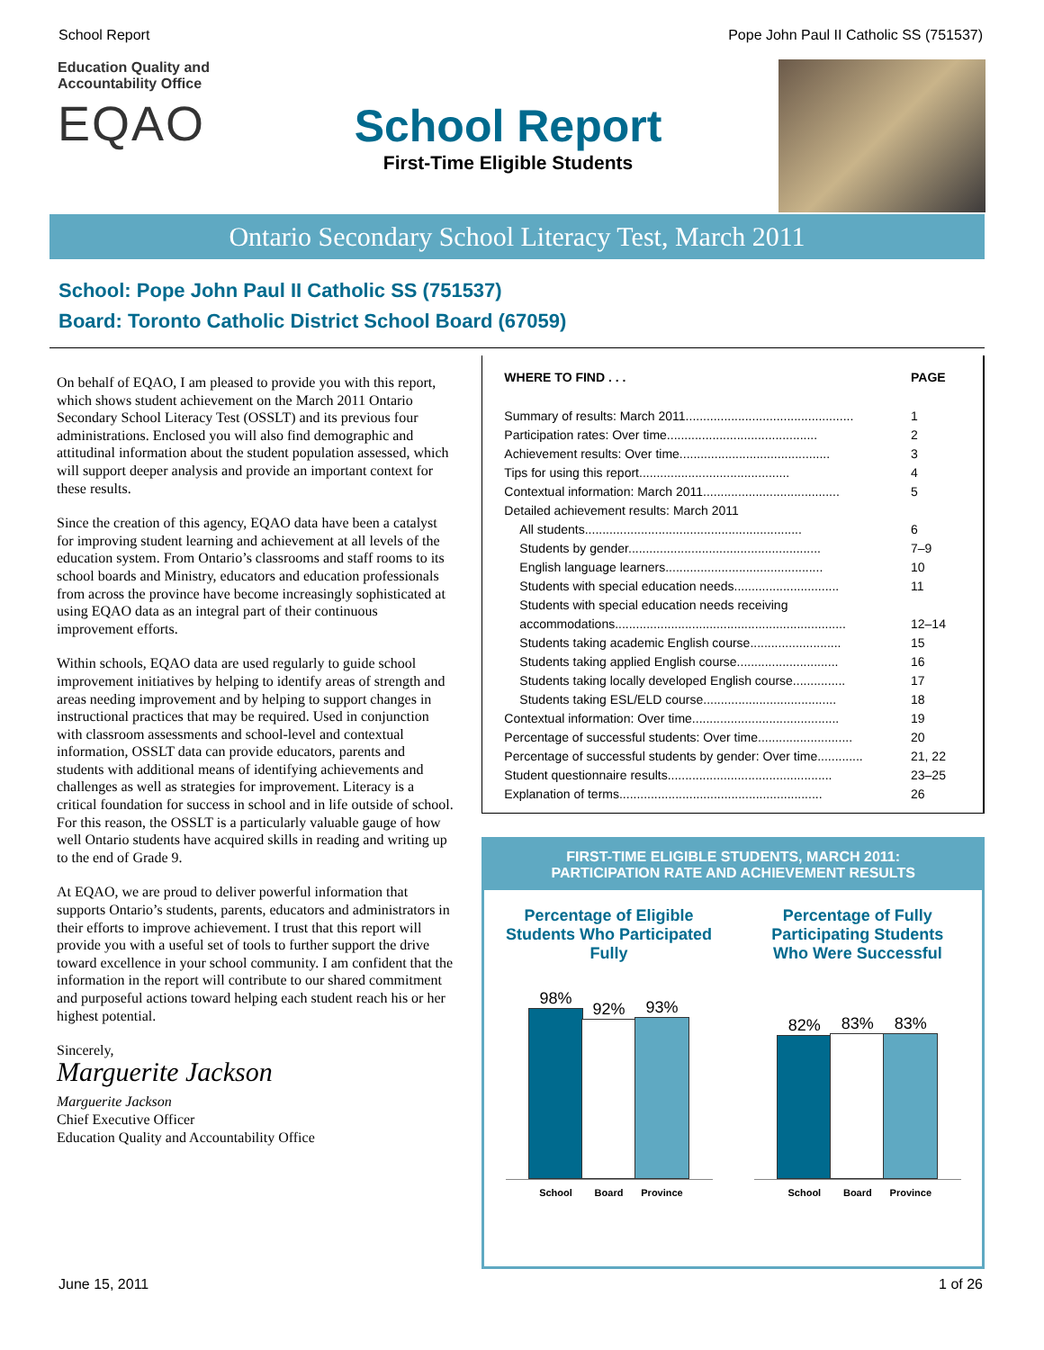School Report Pope John Paul II Catholic SS (751537)
Education Quality and Accountability Office
EQAO
School Report
First-Time Eligible Students
Ontario Secondary School Literacy Test, March 2011
School: Pope John Paul II Catholic SS (751537)
Board: Toronto Catholic District School Board (67059)
On behalf of EQAO, I am pleased to provide you with this report, which shows student achievement on the March 2011 Ontario Secondary School Literacy Test (OSSLT) and its previous four administrations. Enclosed you will also find demographic and attitudinal information about the student population assessed, which will support deeper analysis and provide an important context for these results.
Since the creation of this agency, EQAO data have been a catalyst for improving student learning and achievement at all levels of the education system. From Ontario’s classrooms and staff rooms to its school boards and Ministry, educators and education professionals from across the province have become increasingly sophisticated at using EQAO data as an integral part of their continuous improvement efforts.
Within schools, EQAO data are used regularly to guide school improvement initiatives by helping to identify areas of strength and areas needing improvement and by helping to support changes in instructional practices that may be required. Used in conjunction with classroom assessments and school-level and contextual information, OSSLT data can provide educators, parents and students with additional means of identifying achievements and challenges as well as strategies for improvement. Literacy is a critical foundation for success in school and in life outside of school. For this reason, the OSSLT is a particularly valuable gauge of how well Ontario students have acquired skills in reading and writing up to the end of Grade 9.
At EQAO, we are proud to deliver powerful information that supports Ontario’s students, parents, educators and administrators in their efforts to improve achievement. I trust that this report will provide you with a useful set of tools to further support the drive toward excellence in your school community. I am confident that the information in the report will contribute to our shared commitment and purposeful actions toward helping each student reach his or her highest potential.
Sincerely,
Marguerite Jackson
Marguerite Jackson
Chief Executive Officer
Education Quality and Accountability Office
| WHERE TO FIND . . . | PAGE |
| Summary of results: March 2011................................................ | 1 |
| Participation rates: Over time........................................... | 2 |
| Achievement results: Over time........................................... | 3 |
| Tips for using this report........................................... | 4 |
| Contextual information: March 2011....................................... | 5 |
| Detailed achievement results: March 2011 | |
| All students.............................................................. | 6 |
| Students by gender....................................................... | 7–9 |
| English language learners............................................. | 10 |
| Students with special education needs.............................. | 11 |
| Students with special education needs receiving | |
| accommodations.................................................................. | 12–14 |
| Students taking academic English course.......................... | 15 |
| Students taking applied English course............................. | 16 |
| Students taking locally developed English course............... | 17 |
| Students taking ESL/ELD course...................................... | 18 |
| Contextual information: Over time.......................................... | 19 |
| Percentage of successful students: Over time........................... | 20 |
| Percentage of successful students by gender: Over time............. | 21, 22 |
| Student questionnaire results............................................... | 23–25 |
| Explanation of terms.......................................................... | 26 |
FIRST-TIME ELIGIBLE STUDENTS, MARCH 2011:
PARTICIPATION RATE AND ACHIEVEMENT RESULTS
Percentage of Eligible Students Who Participated Fully
98%
92%
93%
School Board Province
Percentage of Fully Participating Students Who Were Successful
82%
83%
83%
School Board Province
June 15, 2011 1 of 26